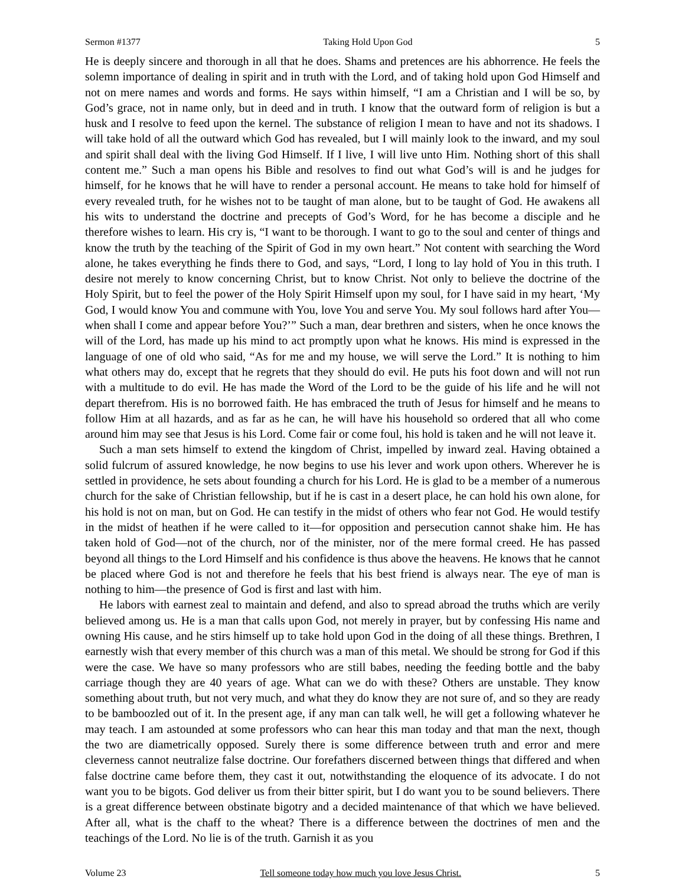Sermon #1377 Taking Hold Upon God 5
He is deeply sincere and thorough in all that he does. Shams and pretences are his abhorrence. He feels the solemn importance of dealing in spirit and in truth with the Lord, and of taking hold upon God Himself and not on mere names and words and forms. He says within himself, “I am a Christian and I will be so, by God’s grace, not in name only, but in deed and in truth. I know that the outward form of religion is but a husk and I resolve to feed upon the kernel. The substance of religion I mean to have and not its shadows. I will take hold of all the outward which God has revealed, but I will mainly look to the inward, and my soul and spirit shall deal with the living God Himself. If I live, I will live unto Him. Nothing short of this shall content me.” Such a man opens his Bible and resolves to find out what God’s will is and he judges for himself, for he knows that he will have to render a personal account. He means to take hold for himself of every revealed truth, for he wishes not to be taught of man alone, but to be taught of God. He awakens all his wits to understand the doctrine and precepts of God’s Word, for he has become a disciple and he therefore wishes to learn. His cry is, “I want to be thorough. I want to go to the soul and center of things and know the truth by the teaching of the Spirit of God in my own heart.” Not content with searching the Word alone, he takes everything he finds there to God, and says, “Lord, I long to lay hold of You in this truth. I desire not merely to know concerning Christ, but to know Christ. Not only to believe the doctrine of the Holy Spirit, but to feel the power of the Holy Spirit Himself upon my soul, for I have said in my heart, ‘My God, I would know You and commune with You, love You and serve You. My soul follows hard after You—when shall I come and appear before You?’” Such a man, dear brethren and sisters, when he once knows the will of the Lord, has made up his mind to act promptly upon what he knows. His mind is expressed in the language of one of old who said, “As for me and my house, we will serve the Lord.” It is nothing to him what others may do, except that he regrets that they should do evil. He puts his foot down and will not run with a multitude to do evil. He has made the Word of the Lord to be the guide of his life and he will not depart therefrom. His is no borrowed faith. He has embraced the truth of Jesus for himself and he means to follow Him at all hazards, and as far as he can, he will have his household so ordered that all who come around him may see that Jesus is his Lord. Come fair or come foul, his hold is taken and he will not leave it.
Such a man sets himself to extend the kingdom of Christ, impelled by inward zeal. Having obtained a solid fulcrum of assured knowledge, he now begins to use his lever and work upon others. Wherever he is settled in providence, he sets about founding a church for his Lord. He is glad to be a member of a numerous church for the sake of Christian fellowship, but if he is cast in a desert place, he can hold his own alone, for his hold is not on man, but on God. He can testify in the midst of others who fear not God. He would testify in the midst of heathen if he were called to it—for opposition and persecution cannot shake him. He has taken hold of God—not of the church, nor of the minister, nor of the mere formal creed. He has passed beyond all things to the Lord Himself and his confidence is thus above the heavens. He knows that he cannot be placed where God is not and therefore he feels that his best friend is always near. The eye of man is nothing to him—the presence of God is first and last with him.
He labors with earnest zeal to maintain and defend, and also to spread abroad the truths which are verily believed among us. He is a man that calls upon God, not merely in prayer, but by confessing His name and owning His cause, and he stirs himself up to take hold upon God in the doing of all these things. Brethren, I earnestly wish that every member of this church was a man of this metal. We should be strong for God if this were the case. We have so many professors who are still babes, needing the feeding bottle and the baby carriage though they are 40 years of age. What can we do with these? Others are unstable. They know something about truth, but not very much, and what they do know they are not sure of, and so they are ready to be bamboozled out of it. In the present age, if any man can talk well, he will get a following whatever he may teach. I am astounded at some professors who can hear this man today and that man the next, though the two are diametrically opposed. Surely there is some difference between truth and error and mere cleverness cannot neutralize false doctrine. Our forefathers discerned between things that differed and when false doctrine came before them, they cast it out, notwithstanding the eloquence of its advocate. I do not want you to be bigots. God deliver us from their bitter spirit, but I do want you to be sound believers. There is a great difference between obstinate bigotry and a decided maintenance of that which we have believed. After all, what is the chaff to the wheat? There is a difference between the doctrines of men and the teachings of the Lord. No lie is of the truth. Garnish it as you
Volume 23 Tell someone today how much you love Jesus Christ. 5